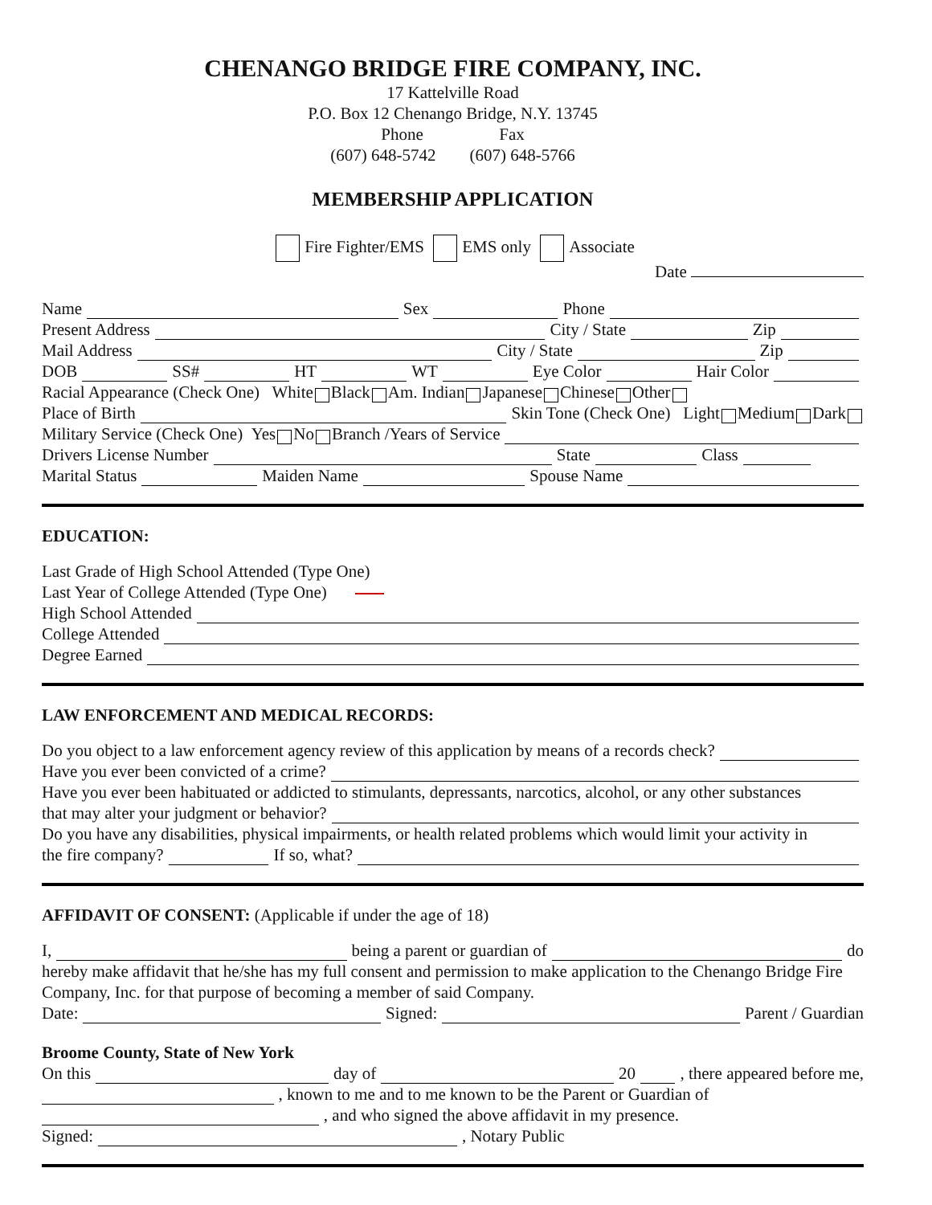CHENANGO BRIDGE FIRE COMPANY, INC.
17 Kattelville Road
P.O. Box 12 Chenango Bridge, N.Y. 13745
Phone Fax
(607) 648-5742 (607) 648-5766
MEMBERSHIP APPLICATION
Fire Fighter/EMS EMS only Associate
Date
Name Sex Phone
Present Address City / State Zip
Mail Address City / State Zip
DOB SS# HT WT Eye Color Hair Color
Racial Appearance (Check One) White Black Am. Indian Japanese Chinese Other
Place of Birth Skin Tone (Check One) Light Medium Dark
Military Service (Check One) Yes No Branch /Years of Service
Drivers License Number State Class
Marital Status Maiden Name Spouse Name
EDUCATION:
Last Grade of High School Attended (Type One)
Last Year of College Attended (Type One)
High School Attended
College Attended
Degree Earned
LAW ENFORCEMENT AND MEDICAL RECORDS:
Do you object to a law enforcement agency review of this application by means of a records check?
Have you ever been convicted of a crime?
Have you ever been habituated or addicted to stimulants, depressants, narcotics, alcohol, or any other substances
that may alter your judgment or behavior?
Do you have any disabilities, physical impairments, or health related problems which would limit your activity in
the fire company? If so, what?
AFFIDAVIT OF CONSENT: (Applicable if under the age of 18)
I, being a parent or guardian of do
hereby make affidavit that he/she has my full consent and permission to make application to the Chenango Bridge Fire Company, Inc. for that purpose of becoming a member of said Company.
Date: Signed: Parent / Guardian
Broome County, State of New York
On this day of 20 , there appeared before me,
, known to me and to me known to be the Parent or Guardian of
, and who signed the above affidavit in my presence.
Signed: , Notary Public